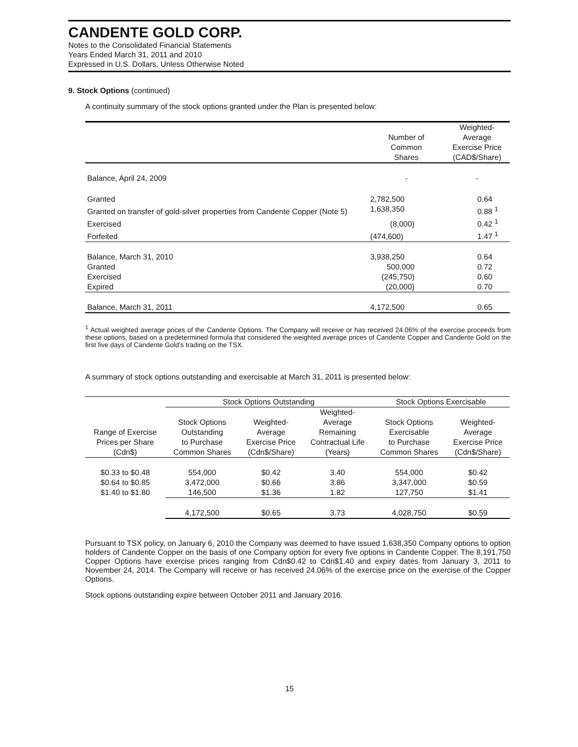CANDENTE GOLD CORP.
Notes to the Consolidated Financial Statements
Years Ended March 31, 2011 and 2010
Expressed in U.S. Dollars, Unless Otherwise Noted
9. Stock Options (continued)
A continuity summary of the stock options granted under the Plan is presented below:
| | Number of Common Shares | Weighted- Average Exercise Price (CAD$/Share) |
| --- | --- | --- |
| Balance, April 24, 2009 | - | - |
| Granted | 2,782,500 | 0.64 |
| Granted on transfer of gold-silver properties from Candente Copper (Note 5) | 1,638,350 | 0.88 <sup>1</sup> |
| Exercised | (8,000) | 0.42 <sup>1</sup> |
| Forfeited | (474,600) | 1.47 <sup>1</sup> |
| Balance, March 31, 2010 | 3,938,250 | 0.64 |
| Granted | 500,000 | 0.72 |
| Exercised | (245,750) | 0.60 |
| Expired | (20,000) | 0.70 |
| Balance, March 31, 2011 | 4,172,500 | 0.65 |
<sup>1</sup> Actual weighted average prices of the Candente Options. The Company will receive or has received 24.06% of the exercise proceeds from these options, based on a predetermined formula that considered the weighted average prices of Candente Copper and Candente Gold on the first five days of Candente Gold’s trading on the TSX.
A summary of stock options outstanding and exercisable at March 31, 2011 is presented below:
| | Stock Options Outstanding | | | Stock Options Exercisable | |
| --- | --- | --- | --- | --- | --- |
| Range of Exercise Prices per Share (Cdn$) | Stock Options Outstanding to Purchase Common Shares | Weighted- Average Exercise Price (Cdn$/Share) | Weighted- Average Remaining Contractual Life (Years) | Stock Options Exercisable to Purchase Common Shares | Weighted- Average Exercise Price (Cdn$/Share) |
| $0.33 to $0.48 | 554,000 | $0.42 | 3.40 | 554,000 | $0.42 |
| $0.64 to $0.85 | 3,472,000 | $0.66 | 3.86 | 3,347,000 | $0.59 |
| $1.40 to $1.80 | 146,500 | $1.36 | 1.82 | 127,750 | $1.41 |
| | 4,172,500 | $0.65 | 3.73 | 4,028,750 | $0.59 |
Pursuant to TSX policy, on January 6, 2010 the Company was deemed to have issued 1,638,350 Company options to option holders of Candente Copper on the basis of one Company option for every five options in Candente Copper. The 8,191,750 Copper Options have exercise prices ranging from Cdn$0.42 to Cdn$1.40 and expiry dates from January 3, 2011 to November 24, 2014. The Company will receive or has received 24.06% of the exercise price on the exercise of the Copper Options.
Stock options outstanding expire between October 2011 and January 2016.
15